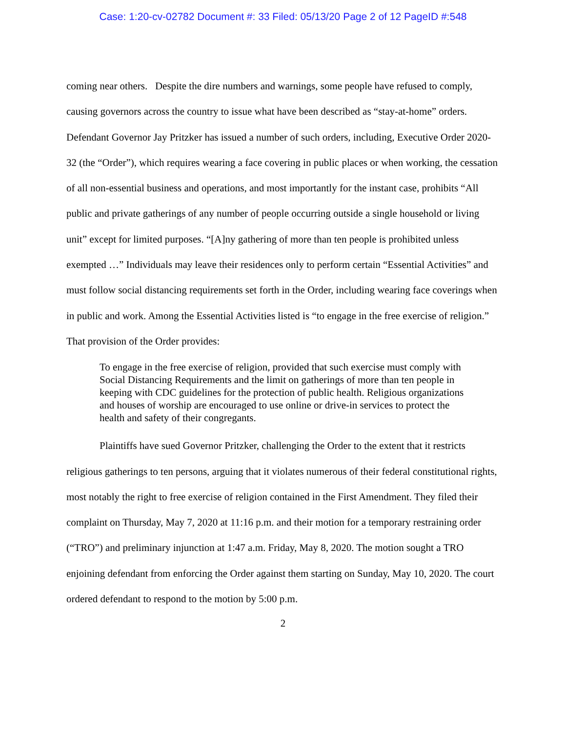Case: 1:20-cv-02782 Document #: 33 Filed: 05/13/20 Page 2 of 12 PageID #:548
coming near others. Despite the dire numbers and warnings, some people have refused to comply, causing governors across the country to issue what have been described as “stay-at-home” orders. Defendant Governor Jay Pritzker has issued a number of such orders, including, Executive Order 2020-32 (the “Order”), which requires wearing a face covering in public places or when working, the cessation of all non-essential business and operations, and most importantly for the instant case, prohibits “All public and private gatherings of any number of people occurring outside a single household or living unit” except for limited purposes. “[A]ny gathering of more than ten people is prohibited unless exempted …” Individuals may leave their residences only to perform certain “Essential Activities” and must follow social distancing requirements set forth in the Order, including wearing face coverings when in public and work. Among the Essential Activities listed is “to engage in the free exercise of religion.” That provision of the Order provides:
To engage in the free exercise of religion, provided that such exercise must comply with Social Distancing Requirements and the limit on gatherings of more than ten people in keeping with CDC guidelines for the protection of public health. Religious organizations and houses of worship are encouraged to use online or drive-in services to protect the health and safety of their congregants.
Plaintiffs have sued Governor Pritzker, challenging the Order to the extent that it restricts religious gatherings to ten persons, arguing that it violates numerous of their federal constitutional rights, most notably the right to free exercise of religion contained in the First Amendment. They filed their complaint on Thursday, May 7, 2020 at 11:16 p.m. and their motion for a temporary restraining order (“TRO”) and preliminary injunction at 1:47 a.m. Friday, May 8, 2020. The motion sought a TRO enjoining defendant from enforcing the Order against them starting on Sunday, May 10, 2020. The court ordered defendant to respond to the motion by 5:00 p.m.
2